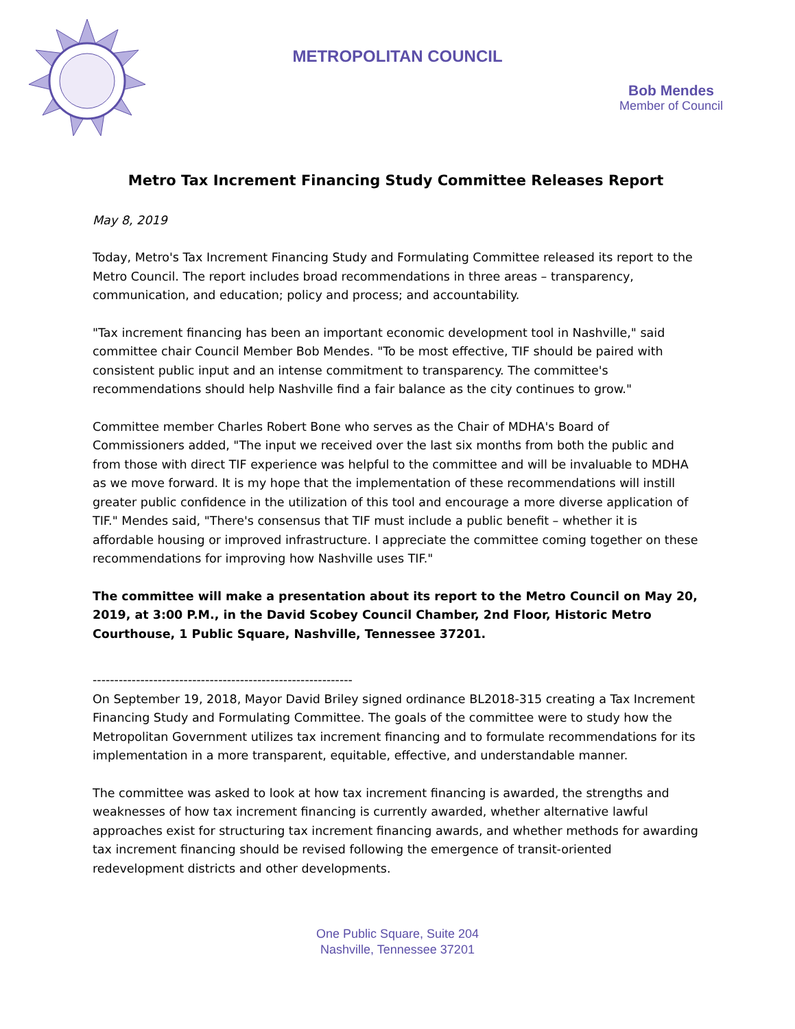METROPOLITAN COUNCIL
Bob Mendes
Member of Council
Metro Tax Increment Financing Study Committee Releases Report
May 8, 2019
Today, Metro's Tax Increment Financing Study and Formulating Committee released its report to the Metro Council. The report includes broad recommendations in three areas – transparency, communication, and education; policy and process; and accountability.
"Tax increment financing has been an important economic development tool in Nashville," said committee chair Council Member Bob Mendes. "To be most effective, TIF should be paired with consistent public input and an intense commitment to transparency. The committee's recommendations should help Nashville find a fair balance as the city continues to grow."
Committee member Charles Robert Bone who serves as the Chair of MDHA's Board of Commissioners added, "The input we received over the last six months from both the public and from those with direct TIF experience was helpful to the committee and will be invaluable to MDHA as we move forward. It is my hope that the implementation of these recommendations will instill greater public confidence in the utilization of this tool and encourage a more diverse application of TIF." Mendes said, "There's consensus that TIF must include a public benefit – whether it is affordable housing or improved infrastructure. I appreciate the committee coming together on these recommendations for improving how Nashville uses TIF."
The committee will make a presentation about its report to the Metro Council on May 20, 2019, at 3:00 P.M., in the David Scobey Council Chamber, 2nd Floor, Historic Metro Courthouse, 1 Public Square, Nashville, Tennessee 37201.
------------------------------------------------------------
On September 19, 2018, Mayor David Briley signed ordinance BL2018-315 creating a Tax Increment Financing Study and Formulating Committee. The goals of the committee were to study how the Metropolitan Government utilizes tax increment financing and to formulate recommendations for its implementation in a more transparent, equitable, effective, and understandable manner.
The committee was asked to look at how tax increment financing is awarded, the strengths and weaknesses of how tax increment financing is currently awarded, whether alternative lawful approaches exist for structuring tax increment financing awards, and whether methods for awarding tax increment financing should be revised following the emergence of transit-oriented redevelopment districts and other developments.
One Public Square, Suite 204
Nashville, Tennessee 37201